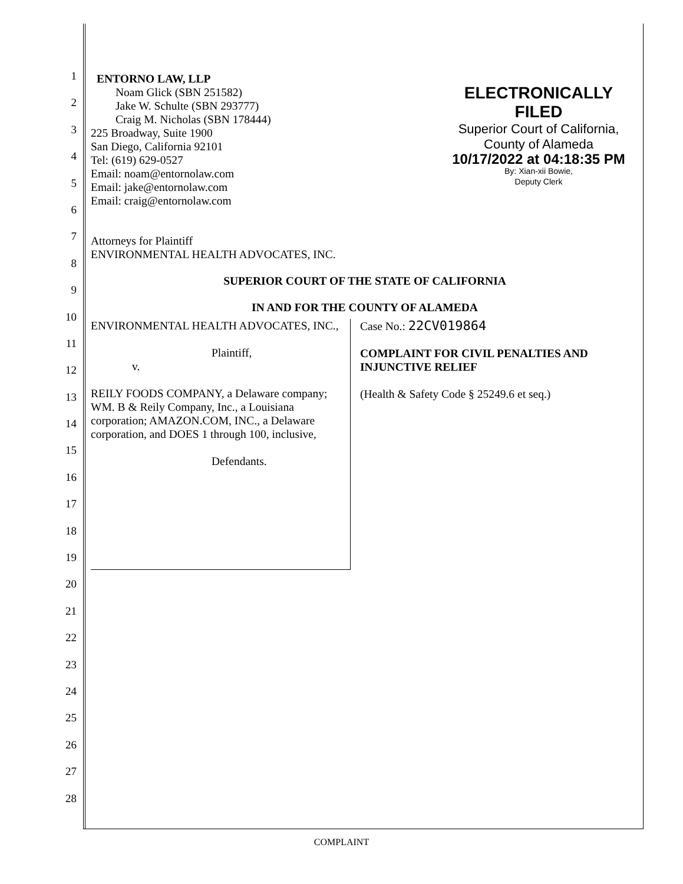1
2
3
4
5
6
7
8
9
10
11
12
13
14
15
16
17
18
19
20
21
22
23
24
25
26
27
28
ENTORNO LAW, LLP
Noam Glick (SBN 251582)
Jake W. Schulte (SBN 293777)
Craig M. Nicholas (SBN 178444)
225 Broadway, Suite 1900
San Diego, California 92101
Tel: (619) 629-0527
Email: noam@entornolaw.com
Email: jake@entornolaw.com
Email: craig@entornolaw.com
ELECTRONICALLY FILED
Superior Court of California,
County of Alameda
10/17/2022 at 04:18:35 PM
By: Xian-xii Bowie,
Deputy Clerk
Attorneys for Plaintiff
ENVIRONMENTAL HEALTH ADVOCATES, INC.
SUPERIOR COURT OF THE STATE OF CALIFORNIA
IN AND FOR THE COUNTY OF ALAMEDA
ENVIRONMENTAL HEALTH ADVOCATES, INC.,
Plaintiff,
v.
REILY FOODS COMPANY, a Delaware company; WM. B & Reily Company, Inc., a Louisiana corporation; AMAZON.COM, INC., a Delaware corporation, and DOES 1 through 100, inclusive,
Defendants.
Case No.: 22CV019864
COMPLAINT FOR CIVIL PENALTIES AND INJUNCTIVE RELIEF
(Health & Safety Code § 25249.6 et seq.)
COMPLAINT